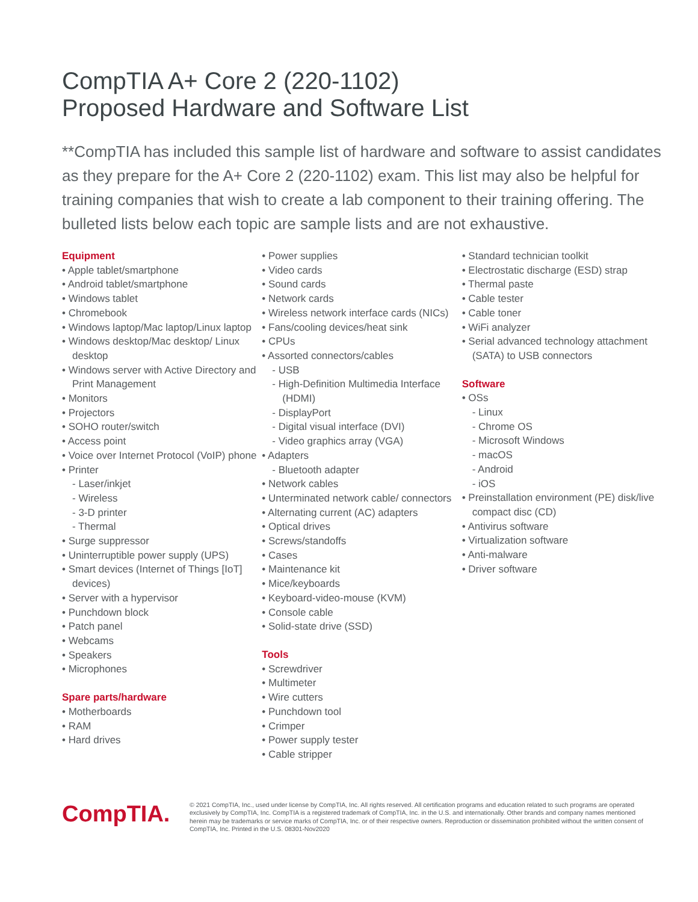CompTIA A+ Core 2 (220-1102)
Proposed Hardware and Software List
**CompTIA has included this sample list of hardware and software to assist candidates as they prepare for the A+ Core 2 (220-1102) exam. This list may also be helpful for training companies that wish to create a lab component to their training offering. The bulleted lists below each topic are sample lists and are not exhaustive.
Equipment
• Apple tablet/smartphone
• Android tablet/smartphone
• Windows tablet
• Chromebook
• Windows laptop/Mac laptop/Linux laptop
• Windows desktop/Mac desktop/ Linux desktop
• Windows server with Active Directory and Print Management
• Monitors
• Projectors
• SOHO router/switch
• Access point
• Voice over Internet Protocol (VoIP) phone
• Printer
- Laser/inkjet
- Wireless
- 3-D printer
- Thermal
• Surge suppressor
• Uninterruptible power supply (UPS)
• Smart devices (Internet of Things [IoT] devices)
• Server with a hypervisor
• Punchdown block
• Patch panel
• Webcams
• Speakers
• Microphones
Spare parts/hardware
• Motherboards
• RAM
• Hard drives
• Power supplies
• Video cards
• Sound cards
• Network cards
• Wireless network interface cards (NICs)
• Fans/cooling devices/heat sink
• CPUs
• Assorted connectors/cables
- USB
- High-Definition Multimedia Interface (HDMI)
- DisplayPort
- Digital visual interface (DVI)
- Video graphics array (VGA)
• Adapters
- Bluetooth adapter
• Network cables
• Unterminated network cable/ connectors
• Alternating current (AC) adapters
• Optical drives
• Screws/standoffs
• Cases
• Maintenance kit
• Mice/keyboards
• Keyboard-video-mouse (KVM)
• Console cable
• Solid-state drive (SSD)
Tools
• Screwdriver
• Multimeter
• Wire cutters
• Punchdown tool
• Crimper
• Power supply tester
• Cable stripper
• Standard technician toolkit
• Electrostatic discharge (ESD) strap
• Thermal paste
• Cable tester
• Cable toner
• WiFi analyzer
• Serial advanced technology attachment (SATA) to USB connectors
Software
• OSs
- Linux
- Chrome OS
- Microsoft Windows
- macOS
- Android
- iOS
• Preinstallation environment (PE) disk/live compact disc (CD)
• Antivirus software
• Virtualization software
• Anti-malware
• Driver software
CompTIA.
© 2021 CompTIA, Inc., used under license by CompTIA, Inc. All rights reserved. All certification programs and education related to such programs are operated exclusively by CompTIA, Inc. CompTIA is a registered trademark of CompTIA, Inc. in the U.S. and internationally. Other brands and company names mentioned herein may be trademarks or service marks of CompTIA, Inc. or of their respective owners. Reproduction or dissemination prohibited without the written consent of CompTIA, Inc. Printed in the U.S. 08301-Nov2020